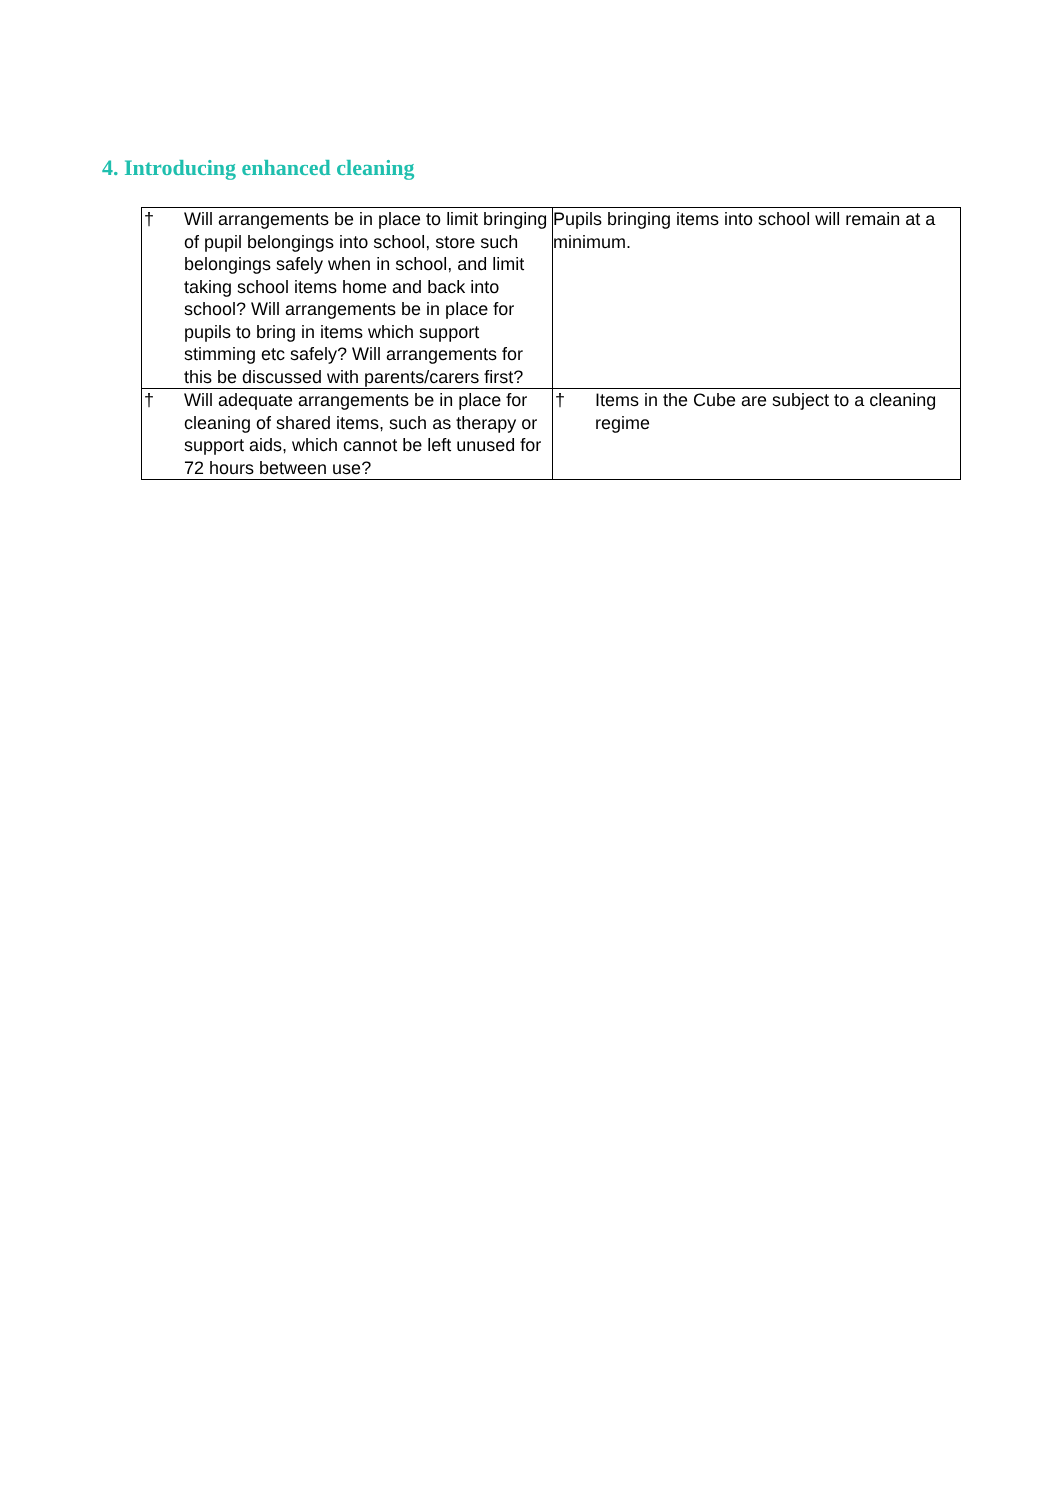4. Introducing enhanced cleaning
| † Will arrangements be in place to limit bringing of pupil belongings into school, store such belongings safely when in school, and limit taking school items home and back into school? Will arrangements be in place for pupils to bring in items which support stimming etc safely? Will arrangements for this be discussed with parents/carers first? | Pupils bringing items into school will remain at a minimum. |
| † Will adequate arrangements be in place for cleaning of shared items, such as therapy or support aids, which cannot be left unused for 72 hours between use? | † Items in the Cube are subject to a cleaning regime |